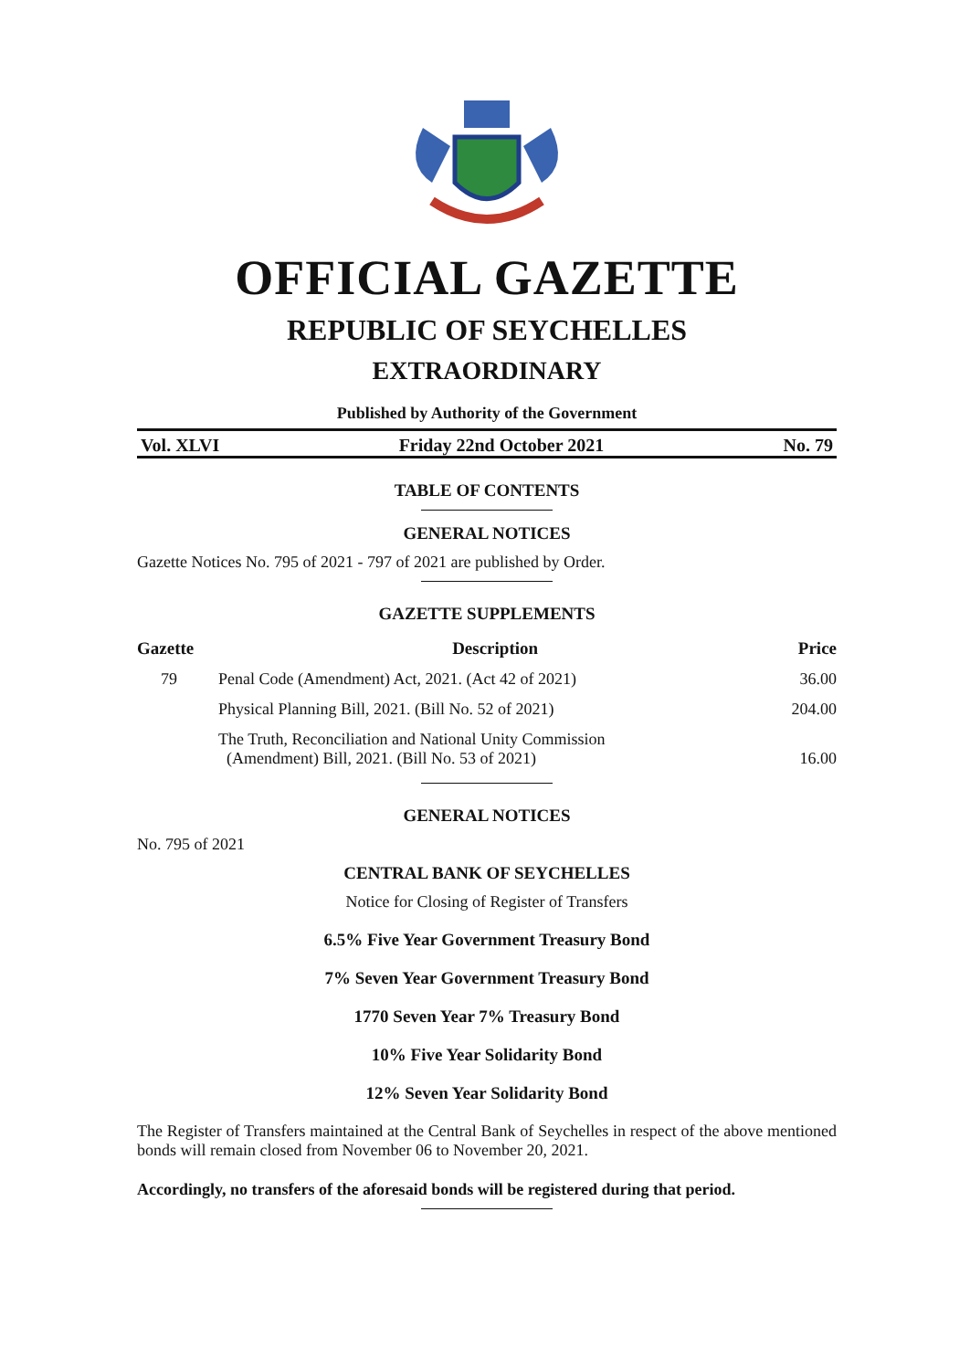OFFICIAL GAZETTE
REPUBLIC OF SEYCHELLES
EXTRAORDINARY
Published by Authority of the Government
Vol. XLVI Friday 22nd October 2021 No. 79
TABLE OF CONTENTS
GENERAL NOTICES
Gazette Notices No. 795 of 2021 - 797 of 2021 are published by Order.
GAZETTE SUPPLEMENTS
| Gazette | Description | Price |
| --- | --- | --- |
| 79 | Penal Code (Amendment) Act, 2021. (Act 42 of 2021) | 36.00 |
| | Physical Planning Bill, 2021. (Bill No. 52 of 2021) | 204.00 |
| | The Truth, Reconciliation and National Unity Commission (Amendment) Bill, 2021. (Bill No. 53 of 2021) | 16.00 |
GENERAL NOTICES
No. 795 of 2021
CENTRAL BANK OF SEYCHELLES
Notice for Closing of Register of Transfers
6.5% Five Year Government Treasury Bond
7% Seven Year Government Treasury Bond
1770 Seven Year 7% Treasury Bond
10% Five Year Solidarity Bond
12% Seven Year Solidarity Bond
The Register of Transfers maintained at the Central Bank of Seychelles in respect of the above mentioned bonds will remain closed from November 06 to November 20, 2021.
Accordingly, no transfers of the aforesaid bonds will be registered during that period.